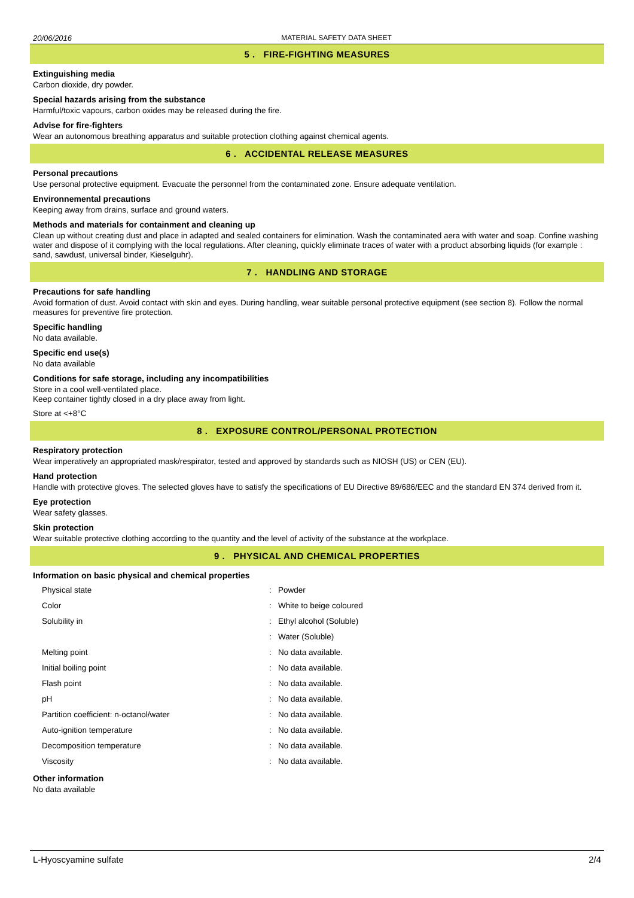20/06/2016 MATERIAL SAFETY DATA SHEET
5 . FIRE-FIGHTING MEASURES
Extinguishing media
Carbon dioxide, dry powder.
Special hazards arising from the substance
Harmful/toxic vapours, carbon oxides may be released during the fire.
Advise for fire-fighters
Wear an autonomous breathing apparatus and suitable protection clothing against chemical agents.
6 . ACCIDENTAL RELEASE MEASURES
Personal precautions
Use personal protective equipment. Evacuate the personnel from the contaminated zone. Ensure adequate ventilation.
Environnemental precautions
Keeping away from drains, surface and ground waters.
Methods and materials for containment and cleaning up
Clean up without creating dust and place in adapted and sealed containers for elimination. Wash the contaminated aera with water and soap. Confine washing water and dispose of it complying with the local regulations. After cleaning, quickly eliminate traces of water with a product absorbing liquids (for example : sand, sawdust, universal binder, Kieselguhr).
7 . HANDLING AND STORAGE
Precautions for safe handling
Avoid formation of dust. Avoid contact with skin and eyes. During handling, wear suitable personal protective equipment (see section 8). Follow the normal measures for preventive fire protection.
Specific handling
No data available.
Specific end use(s)
No data available
Conditions for safe storage, including any incompatibilities
Store in a cool well-ventilated place.
Keep container tightly closed in a dry place away from light.
Store at <+8°C
8 . EXPOSURE CONTROL/PERSONAL PROTECTION
Respiratory protection
Wear imperatively an appropriated mask/respirator, tested and approved by standards such as NIOSH (US) or CEN (EU).
Hand protection
Handle with protective gloves. The selected gloves have to satisfy the specifications of EU Directive 89/686/EEC and the standard EN 374 derived from it.
Eye protection
Wear safety glasses.
Skin protection
Wear suitable protective clothing according to the quantity and the level of activity of the substance at the workplace.
9 . PHYSICAL AND CHEMICAL PROPERTIES
Information on basic physical and chemical properties
| Physical state | : | Powder |
| Color | : | White to beige coloured |
| Solubility in | : | Ethyl alcohol (Soluble) |
| | : | Water (Soluble) |
| Melting point | : | No data available. |
| Initial boiling point | : | No data available. |
| Flash point | : | No data available. |
| pH | : | No data available. |
| Partition coefficient: n-octanol/water | : | No data available. |
| Auto-ignition temperature | : | No data available. |
| Decomposition temperature | : | No data available. |
| Viscosity | : | No data available. |
Other information
No data available
L-Hyoscyamine sulfate 2/4